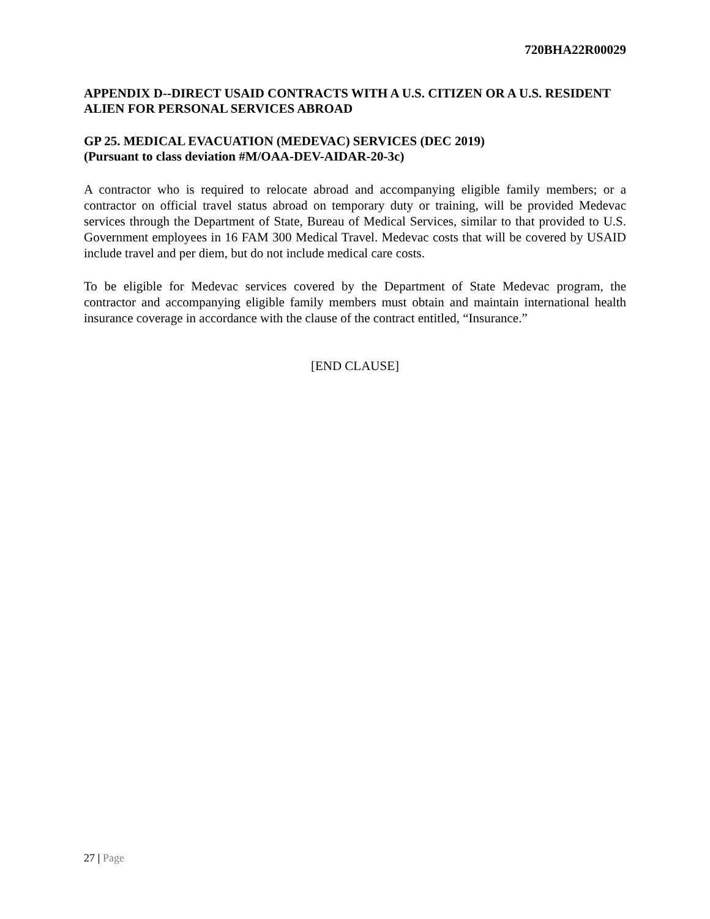720BHA22R00029
APPENDIX D--DIRECT USAID CONTRACTS WITH A U.S. CITIZEN OR A U.S. RESIDENT ALIEN FOR PERSONAL SERVICES ABROAD
GP 25. MEDICAL EVACUATION (MEDEVAC) SERVICES (DEC 2019)
(Pursuant to class deviation #M/OAA-DEV-AIDAR-20-3c)
A contractor who is required to relocate abroad and accompanying eligible family members; or a contractor on official travel status abroad on temporary duty or training, will be provided Medevac services through the Department of State, Bureau of Medical Services, similar to that provided to U.S. Government employees in 16 FAM 300 Medical Travel. Medevac costs that will be covered by USAID include travel and per diem, but do not include medical care costs.
To be eligible for Medevac services covered by the Department of State Medevac program, the contractor and accompanying eligible family members must obtain and maintain international health insurance coverage in accordance with the clause of the contract entitled, “Insurance.”
[END CLAUSE]
27 | Page